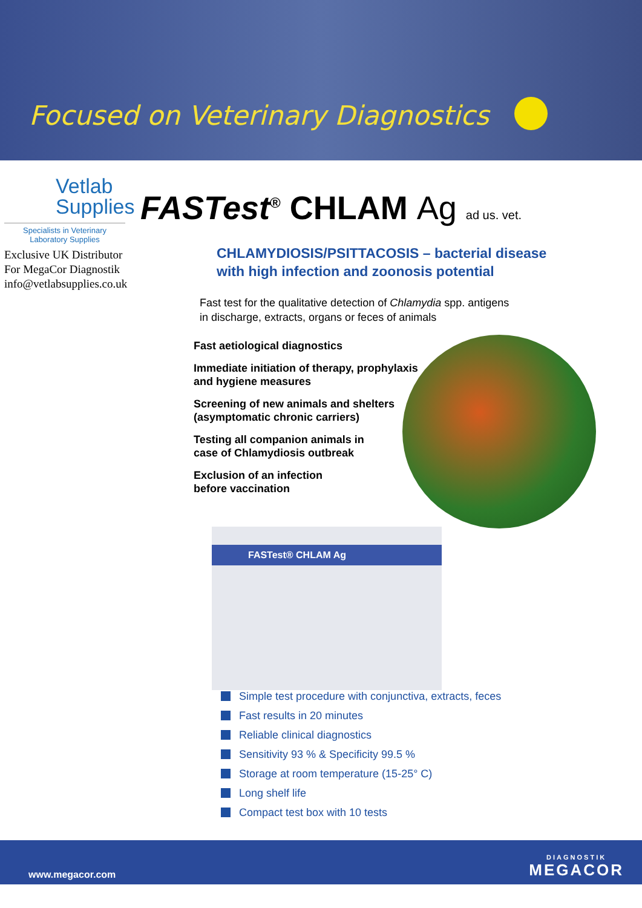Focused on Veterinary Diagnostics
Vetlab
Supplies
Specialists in Veterinary
Laboratory Supplies
Exclusive UK Distributor
For MegaCor Diagnostik
info@vetlabsupplies.co.uk
FASTest<sup>®</sup> CHLAM Ag ad us. vet.
CHLAMYDIOSIS/PSITTACOSIS – bacterial disease
with high infection and zoonosis potential
Fast test for the qualitative detection of Chlamydia spp. antigens
in discharge, extracts, organs or feces of animals
Fast aetiological diagnostics
Immediate initiation of therapy, prophylaxis
and hygiene measures
Screening of new animals and shelters
(asymptomatic chronic carriers)
Testing all companion animals in
case of Chlamydiosis outbreak
Exclusion of an infection
before vaccination
FASTest® CHLAM Ag
Simple test procedure with conjunctiva, extracts, feces
Fast results in 20 minutes
Reliable clinical diagnostics
Sensitivity 93 % & Specificity 99.5 %
Storage at room temperature (15-25° C)
Long shelf life
Compact test box with 10 tests
www.megacor.com
DIAGNOSTIK
MEGACOR